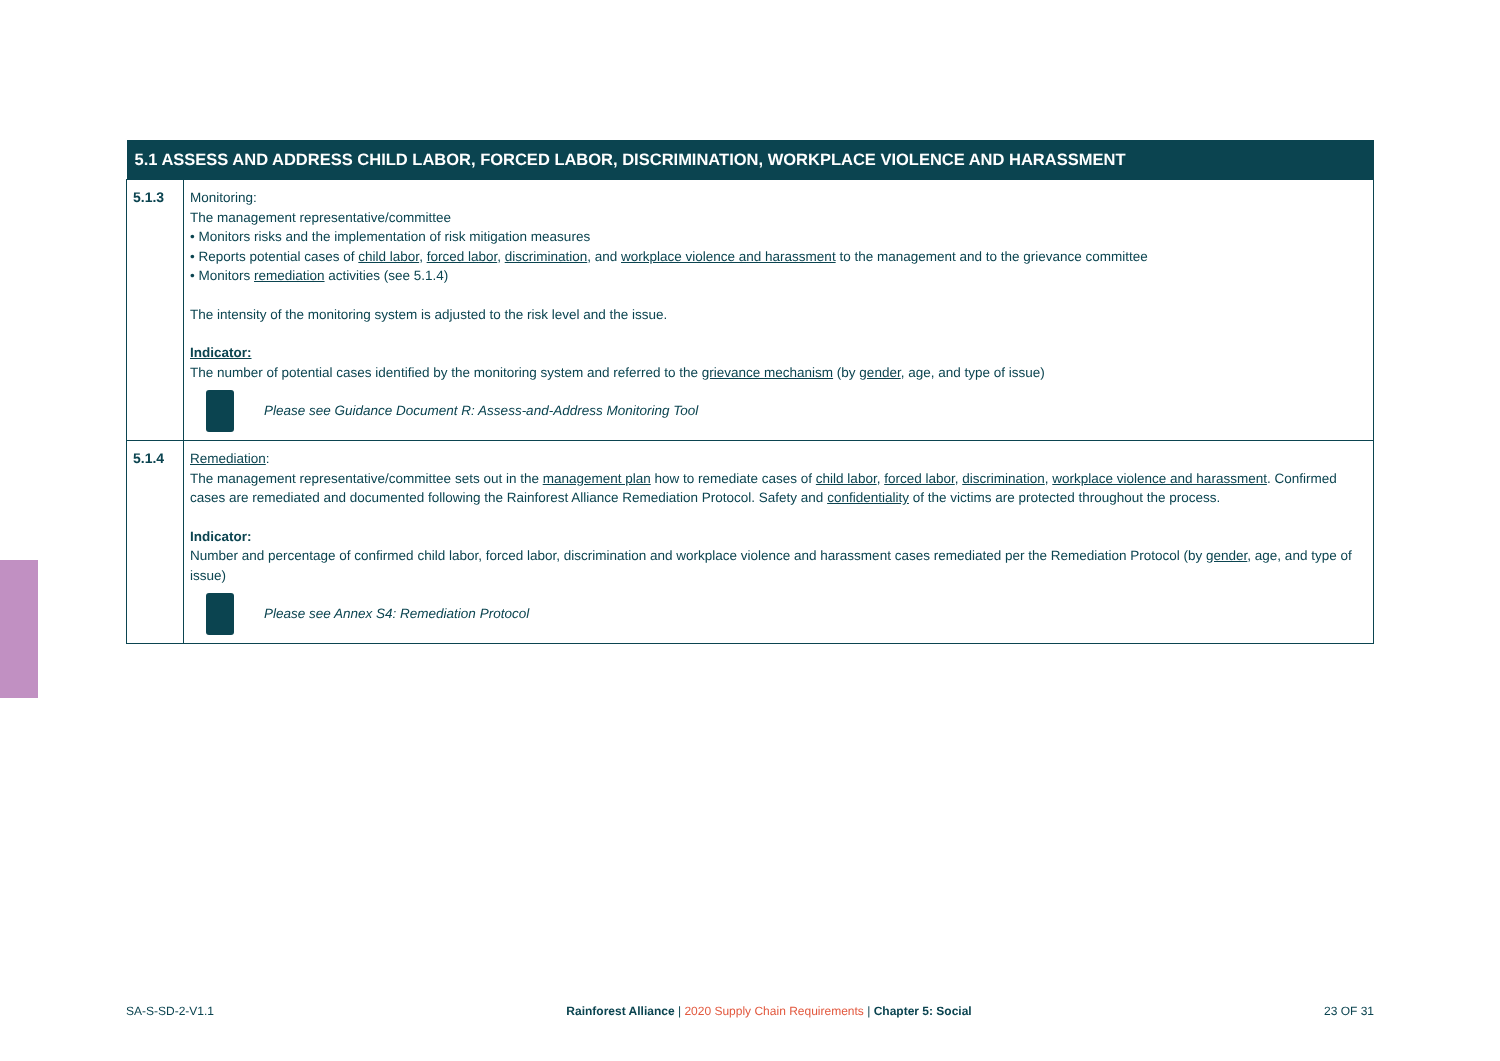| 5.1 ASSESS AND ADDRESS CHILD LABOR, FORCED LABOR, DISCRIMINATION, WORKPLACE VIOLENCE AND HARASSMENT | |
| --- | --- |
| 5.1.3 | Monitoring: The management representative/committee • Monitors risks and the implementation of risk mitigation measures • Reports potential cases of child labor , forced labor , discrimination , and workplace violence and harassment to the management and to the grievance committee • Monitors remediation activities (see 5.1.4) The intensity of the monitoring system is adjusted to the risk level and the issue. Indicator: The number of potential cases identified by the monitoring system and referred to the grievance mechanism (by gender , age, and type of issue) Please see Guidance Document R: Assess-and-Address Monitoring Tool |
| 5.1.4 | Remediation : The management representative/committee sets out in the management plan how to remediate cases of child labor , forced labor , discrimination , workplace violence and harassment . Confirmed cases are remediated and documented following the Rainforest Alliance Remediation Protocol. Safety and confidentiality of the victims are protected throughout the process. Indicator: Number and percentage of confirmed child labor, forced labor, discrimination and workplace violence and harassment cases remediated per the Remediation Protocol (by gender , age, and type of issue) Please see Annex S4: Remediation Protocol |
SA-S-SD-2-V1.1 Rainforest Alliance | 2020 Supply Chain Requirements | Chapter 5: Social 23 OF 31